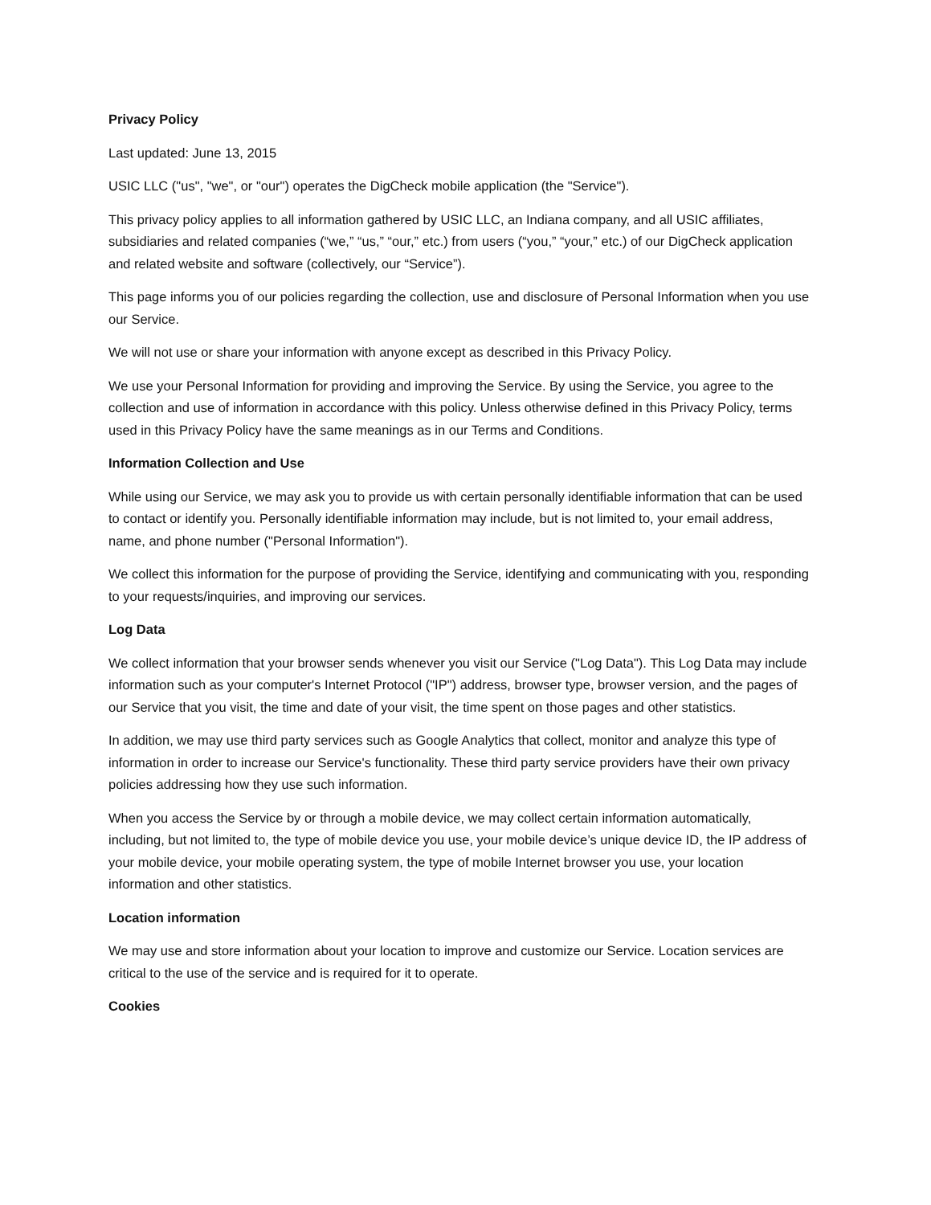Privacy Policy
Last updated: June 13, 2015
USIC LLC ("us", "we", or "our") operates the DigCheck mobile application (the "Service").
This privacy policy applies to all information gathered by USIC LLC, an Indiana company, and all USIC affiliates, subsidiaries and related companies (“we,” “us,” “our,” etc.) from users (“you,” “your,” etc.) of our DigCheck application and related website and software (collectively, our “Service”).
This page informs you of our policies regarding the collection, use and disclosure of Personal Information when you use our Service.
We will not use or share your information with anyone except as described in this Privacy Policy.
We use your Personal Information for providing and improving the Service. By using the Service, you agree to the collection and use of information in accordance with this policy. Unless otherwise defined in this Privacy Policy, terms used in this Privacy Policy have the same meanings as in our Terms and Conditions.
Information Collection and Use
While using our Service, we may ask you to provide us with certain personally identifiable information that can be used to contact or identify you. Personally identifiable information may include, but is not limited to, your email address, name, and phone number ("Personal Information").
We collect this information for the purpose of providing the Service, identifying and communicating with you, responding to your requests/inquiries, and improving our services.
Log Data
We collect information that your browser sends whenever you visit our Service ("Log Data"). This Log Data may include information such as your computer's Internet Protocol ("IP") address, browser type, browser version, and the pages of our Service that you visit, the time and date of your visit, the time spent on those pages and other statistics.
In addition, we may use third party services such as Google Analytics that collect, monitor and analyze this type of information in order to increase our Service's functionality. These third party service providers have their own privacy policies addressing how they use such information.
When you access the Service by or through a mobile device, we may collect certain information automatically, including, but not limited to, the type of mobile device you use, your mobile device’s unique device ID, the IP address of your mobile device, your mobile operating system, the type of mobile Internet browser you use, your location information and other statistics.
Location information
We may use and store information about your location to improve and customize our Service. Location services are critical to the use of the service and is required for it to operate.
Cookies